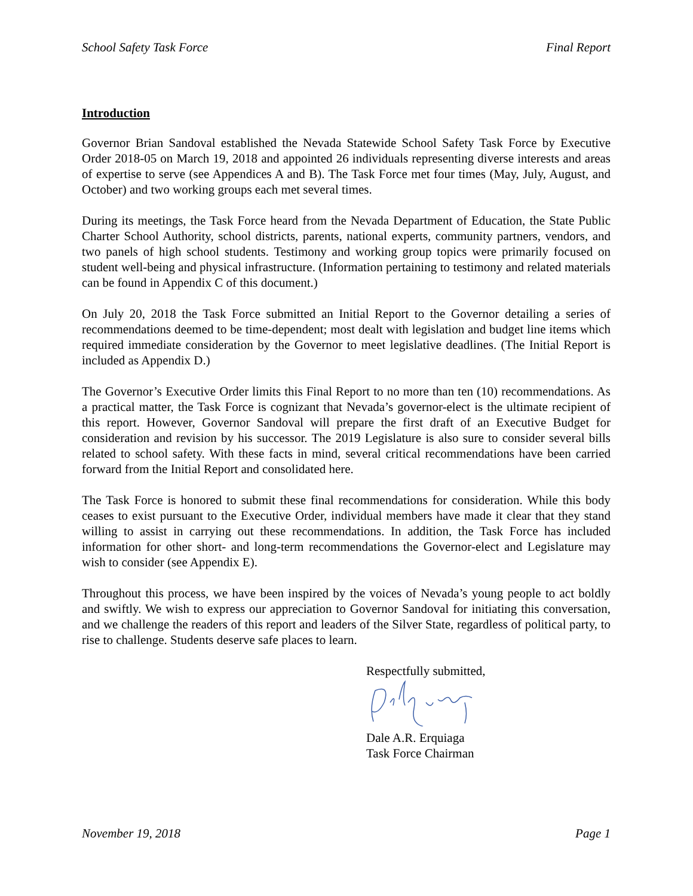School Safety Task Force Final Report
Introduction
Governor Brian Sandoval established the Nevada Statewide School Safety Task Force by Executive Order 2018-05 on March 19, 2018 and appointed 26 individuals representing diverse interests and areas of expertise to serve (see Appendices A and B). The Task Force met four times (May, July, August, and October) and two working groups each met several times.
During its meetings, the Task Force heard from the Nevada Department of Education, the State Public Charter School Authority, school districts, parents, national experts, community partners, vendors, and two panels of high school students. Testimony and working group topics were primarily focused on student well-being and physical infrastructure. (Information pertaining to testimony and related materials can be found in Appendix C of this document.)
On July 20, 2018 the Task Force submitted an Initial Report to the Governor detailing a series of recommendations deemed to be time-dependent; most dealt with legislation and budget line items which required immediate consideration by the Governor to meet legislative deadlines. (The Initial Report is included as Appendix D.)
The Governor’s Executive Order limits this Final Report to no more than ten (10) recommendations. As a practical matter, the Task Force is cognizant that Nevada’s governor-elect is the ultimate recipient of this report. However, Governor Sandoval will prepare the first draft of an Executive Budget for consideration and revision by his successor. The 2019 Legislature is also sure to consider several bills related to school safety. With these facts in mind, several critical recommendations have been carried forward from the Initial Report and consolidated here.
The Task Force is honored to submit these final recommendations for consideration. While this body ceases to exist pursuant to the Executive Order, individual members have made it clear that they stand willing to assist in carrying out these recommendations. In addition, the Task Force has included information for other short- and long-term recommendations the Governor-elect and Legislature may wish to consider (see Appendix E).
Throughout this process, we have been inspired by the voices of Nevada’s young people to act boldly and swiftly. We wish to express our appreciation to Governor Sandoval for initiating this conversation, and we challenge the readers of this report and leaders of the Silver State, regardless of political party, to rise to challenge. Students deserve safe places to learn.
Respectfully submitted,
Dale A.R. Erquiaga
Task Force Chairman
November 19, 2018 Page 1